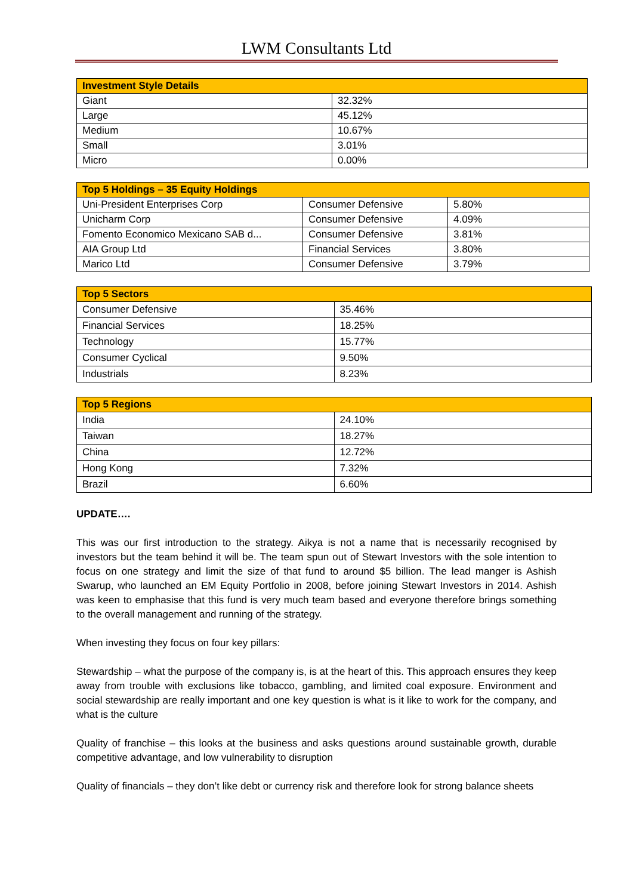LWM Consultants Ltd
| Investment Style Details | |
| --- | --- |
| Giant | 32.32% |
| Large | 45.12% |
| Medium | 10.67% |
| Small | 3.01% |
| Micro | 0.00% |
| Top 5 Holdings – 35 Equity Holdings | | |
| --- | --- | --- |
| Uni-President Enterprises Corp | Consumer Defensive | 5.80% |
| Unicharm Corp | Consumer Defensive | 4.09% |
| Fomento Economico Mexicano SAB d... | Consumer Defensive | 3.81% |
| AIA Group Ltd | Financial Services | 3.80% |
| Marico Ltd | Consumer Defensive | 3.79% |
| Top 5 Sectors | |
| --- | --- |
| Consumer Defensive | 35.46% |
| Financial Services | 18.25% |
| Technology | 15.77% |
| Consumer Cyclical | 9.50% |
| Industrials | 8.23% |
| Top 5 Regions | |
| --- | --- |
| India | 24.10% |
| Taiwan | 18.27% |
| China | 12.72% |
| Hong Kong | 7.32% |
| Brazil | 6.60% |
UPDATE….
This was our first introduction to the strategy. Aikya is not a name that is necessarily recognised by investors but the team behind it will be. The team spun out of Stewart Investors with the sole intention to focus on one strategy and limit the size of that fund to around $5 billion. The lead manger is Ashish Swarup, who launched an EM Equity Portfolio in 2008, before joining Stewart Investors in 2014. Ashish was keen to emphasise that this fund is very much team based and everyone therefore brings something to the overall management and running of the strategy.
When investing they focus on four key pillars:
Stewardship – what the purpose of the company is, is at the heart of this. This approach ensures they keep away from trouble with exclusions like tobacco, gambling, and limited coal exposure. Environment and social stewardship are really important and one key question is what is it like to work for the company, and what is the culture
Quality of franchise – this looks at the business and asks questions around sustainable growth, durable competitive advantage, and low vulnerability to disruption
Quality of financials – they don’t like debt or currency risk and therefore look for strong balance sheets